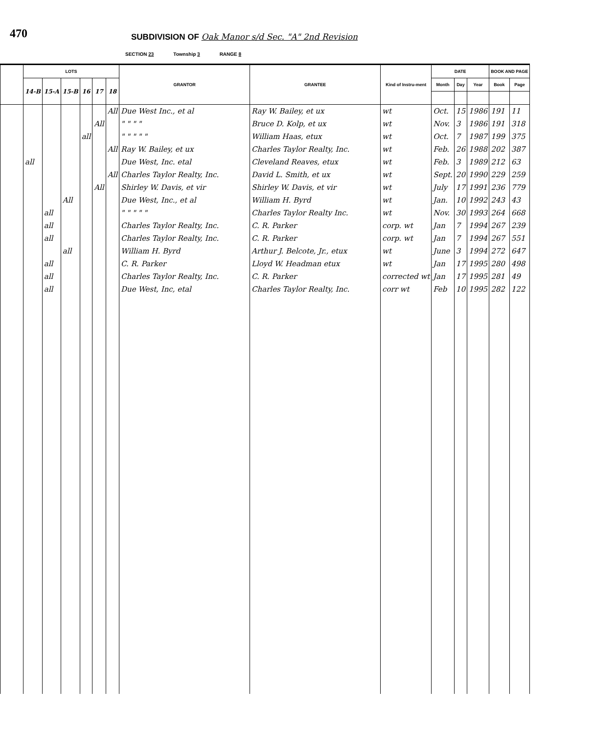470
SUBDIVISION OF Oak Manor s/d Sec. "A" 2nd Revision
SECTION 23 Township 3 RANGE 8
| | LOTS | | | | | | GRANTOR | GRANTEE | Kind of Instru-ment | DATE | | | BOOK AND PAGE | |
| --- | --- | --- | --- | --- | --- | --- | --- | --- | --- | --- | --- | --- | --- | --- |
| | 14-B | 15-A | 15-B | 16 | 17 | 18 | | | | Month | Day | Year | Book | Page |
| | | | | | | All | Due West Inc., et al | Ray W. Bailey, et ux | wt | Oct. | 15 | 1986 | 191 | 11 |
| | | | | | All | | " " " " | Bruce D. Kolp, et ux | wt | Nov. | 3 | 1986 | 191 | 318 |
| | | | | all | | | " " " " " | William Haas, etux | wt | Oct. | 7 | 1987 | 199 | 375 |
| | | | | | | All | Ray W. Bailey, et ux | Charles Taylor Realty, Inc. | wt | Feb. | 26 | 1988 | 202 | 387 |
| | all | | | | | | Due West, Inc. etal | Cleveland Reaves, etux | wt | Feb. | 3 | 1989 | 212 | 63 |
| | | | | | | All | Charles Taylor Realty, Inc. | David L. Smith, et ux | wt | Sept. | 20 | 1990 | 229 | 259 |
| | | | | | All | | Shirley W. Davis, et vir | Shirley W. Davis, et vir | wt | July | 17 | 1991 | 236 | 779 |
| | | | All | | | | Due West, Inc., et al | William H. Byrd | wt | Jan. | 10 | 1992 | 243 | 43 |
| | | all | | | | | " " " " " | Charles Taylor Realty Inc. | wt | Nov. | 30 | 1993 | 264 | 668 |
| | | all | | | | | Charles Taylor Realty, Inc. | C. R. Parker | corp. wt | Jan | 7 | 1994 | 267 | 239 |
| | | all | | | | | Charles Taylor Realty, Inc. | C. R. Parker | corp. wt | Jan | 7 | 1994 | 267 | 551 |
| | | | all | | | | William H. Byrd | Arthur J. Belcote, Jr., etux | wt | June | 3 | 1994 | 272 | 647 |
| | | all | | | | | C. R. Parker | Lloyd W. Headman etux | wt | Jan | 17 | 1995 | 280 | 498 |
| | | all | | | | | Charles Taylor Realty, Inc. | C. R. Parker | corrected wt | Jan | 17 | 1995 | 281 | 49 |
| | | all | | | | | Due West, Inc, etal | Charles Taylor Realty, Inc. | corr wt | Feb | 10 | 1995 | 282 | 122 |